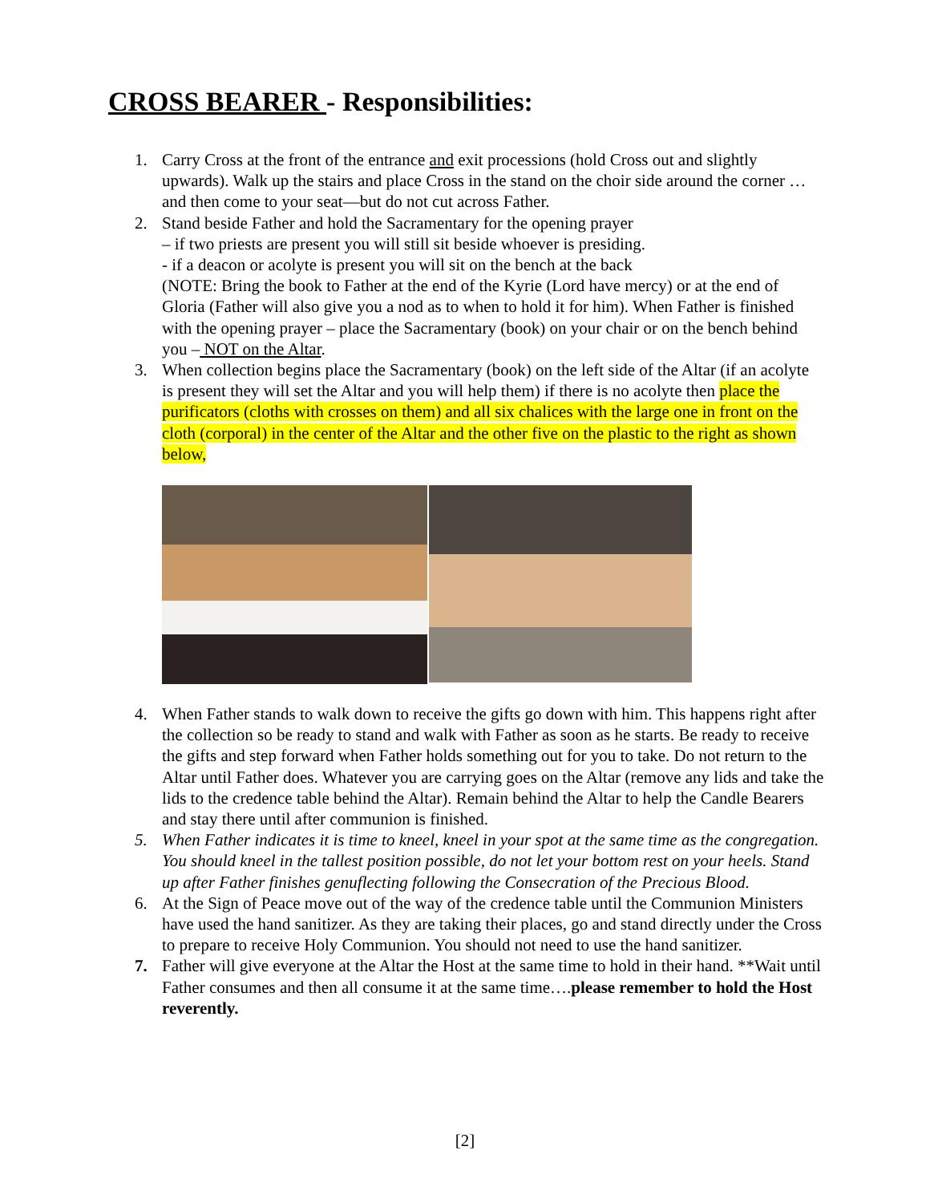CROSS BEARER - Responsibilities:
1. Carry Cross at the front of the entrance and exit processions (hold Cross out and slightly upwards). Walk up the stairs and place Cross in the stand on the choir side around the corner … and then come to your seat—but do not cut across Father.
2. Stand beside Father and hold the Sacramentary for the opening prayer
– if two priests are present you will still sit beside whoever is presiding.
- if a deacon or acolyte is present you will sit on the bench at the back
(NOTE: Bring the book to Father at the end of the Kyrie (Lord have mercy) or at the end of Gloria (Father will also give you a nod as to when to hold it for him). When Father is finished with the opening prayer – place the Sacramentary (book) on your chair or on the bench behind you – NOT on the Altar.
3. When collection begins place the Sacramentary (book) on the left side of the Altar (if an acolyte is present they will set the Altar and you will help them) if there is no acolyte then place the purificators (cloths with crosses on them) and all six chalices with the large one in front on the cloth (corporal) in the center of the Altar and the other five on the plastic to the right as shown below,
4. When Father stands to walk down to receive the gifts go down with him. This happens right after the collection so be ready to stand and walk with Father as soon as he starts. Be ready to receive the gifts and step forward when Father holds something out for you to take. Do not return to the Altar until Father does. Whatever you are carrying goes on the Altar (remove any lids and take the lids to the credence table behind the Altar). Remain behind the Altar to help the Candle Bearers and stay there until after communion is finished.
5. When Father indicates it is time to kneel, kneel in your spot at the same time as the congregation. You should kneel in the tallest position possible, do not let your bottom rest on your heels. Stand up after Father finishes genuflecting following the Consecration of the Precious Blood.
6. At the Sign of Peace move out of the way of the credence table until the Communion Ministers have used the hand sanitizer. As they are taking their places, go and stand directly under the Cross to prepare to receive Holy Communion. You should not need to use the hand sanitizer.
7. Father will give everyone at the Altar the Host at the same time to hold in their hand. **Wait until Father consumes and then all consume it at the same time….please remember to hold the Host reverently.
[2]